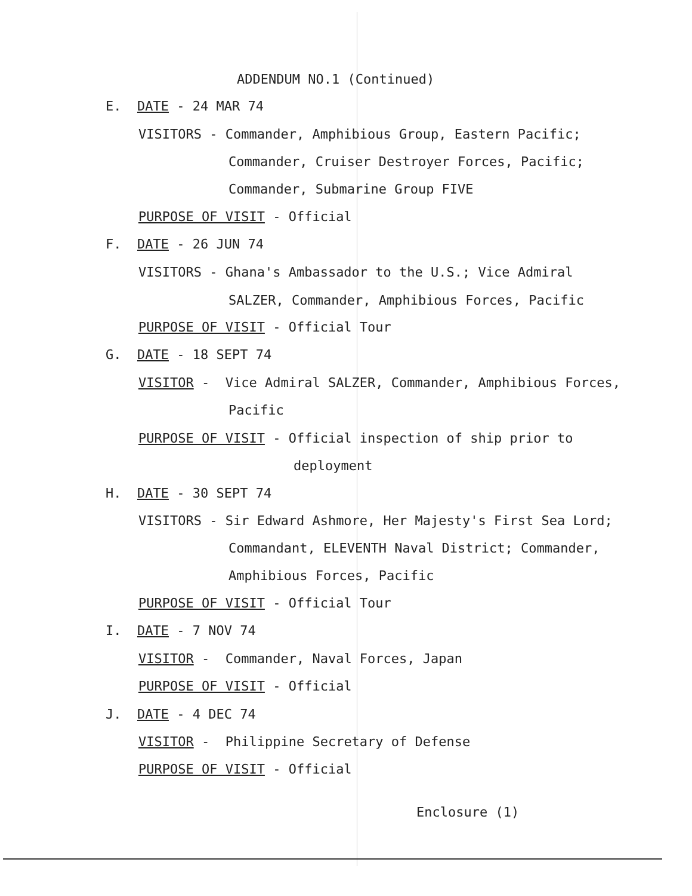ADDENDUM NO.1 (Continued)
E. DATE - 24 MAR 74
VISITORS - Commander, Amphibious Group, Eastern Pacific;
Commander, Cruiser Destroyer Forces, Pacific;
Commander, Submarine Group FIVE
PURPOSE OF VISIT - Official
F. DATE - 26 JUN 74
VISITORS - Ghana's Ambassador to the U.S.; Vice Admiral
SALZER, Commander, Amphibious Forces, Pacific
PURPOSE OF VISIT - Official Tour
G. DATE - 18 SEPT 74
VISITOR - Vice Admiral SALZER, Commander, Amphibious Forces,
Pacific
PURPOSE OF VISIT - Official inspection of ship prior to
deployment
H. DATE - 30 SEPT 74
VISITORS - Sir Edward Ashmore, Her Majesty's First Sea Lord;
Commandant, ELEVENTH Naval District; Commander,
Amphibious Forces, Pacific
PURPOSE OF VISIT - Official Tour
I. DATE - 7 NOV 74
VISITOR - Commander, Naval Forces, Japan
PURPOSE OF VISIT - Official
J. DATE - 4 DEC 74
VISITOR - Philippine Secretary of Defense
PURPOSE OF VISIT - Official
Enclosure (1)